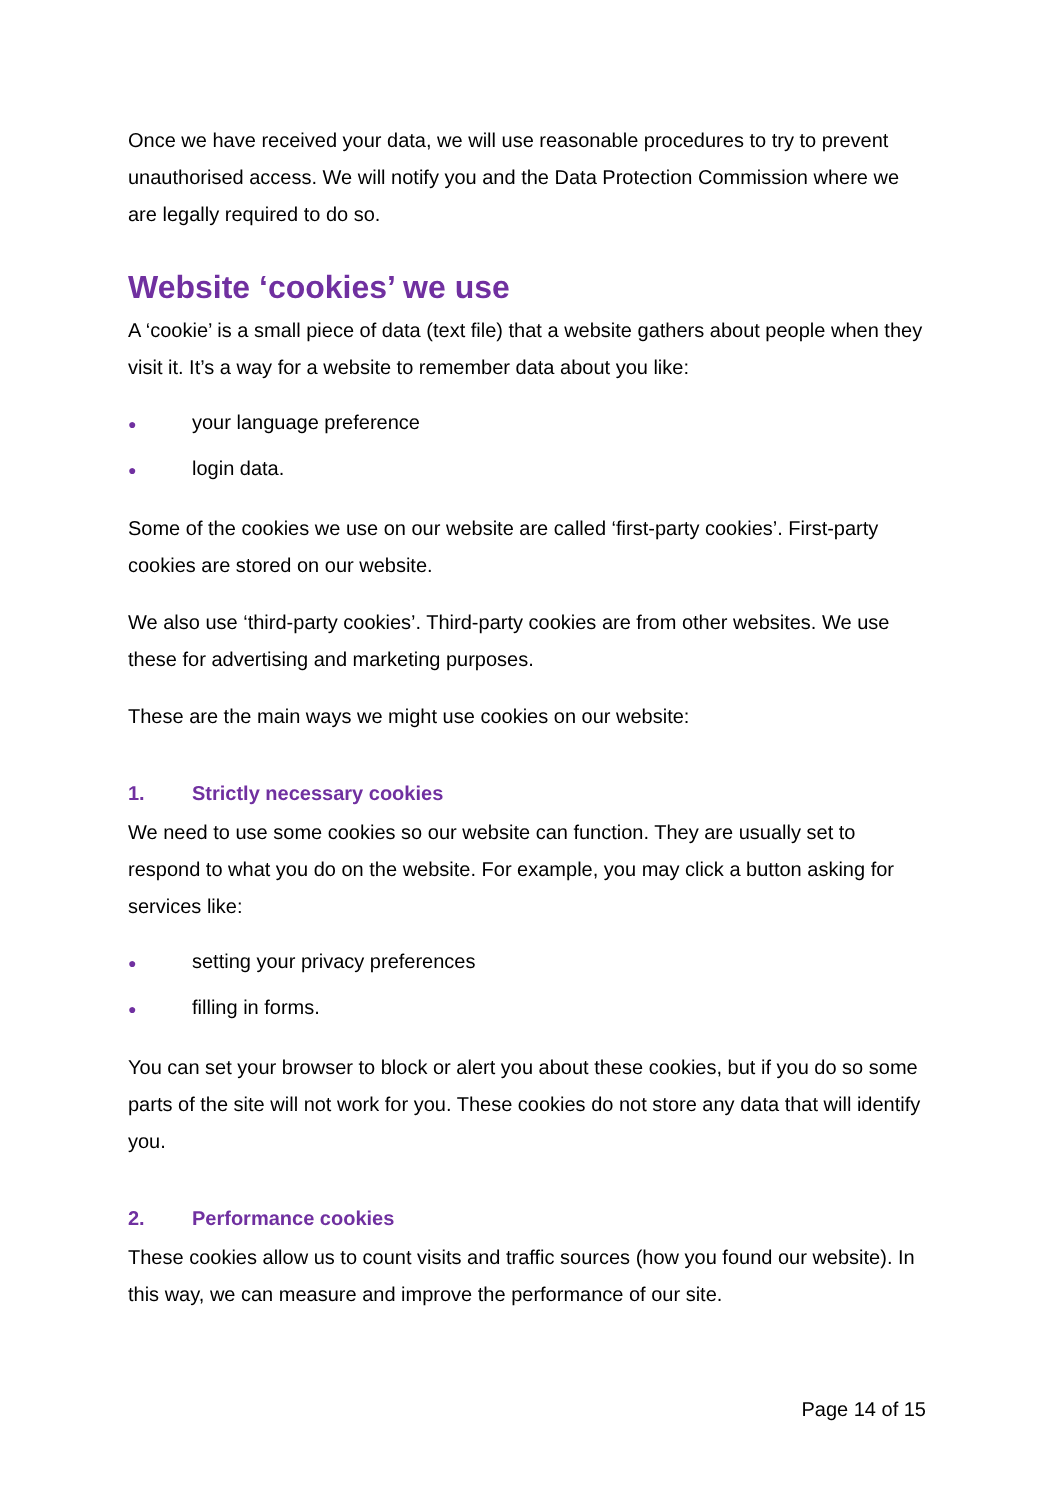Once we have received your data, we will use reasonable procedures to try to prevent unauthorised access. We will notify you and the Data Protection Commission where we are legally required to do so.
Website ‘cookies’ we use
A ‘cookie’ is a small piece of data (text file) that a website gathers about people when they visit it. It’s a way for a website to remember data about you like:
● your language preference
● login data.
Some of the cookies we use on our website are called ‘first-party cookies’. First-party cookies are stored on our website.
We also use ‘third-party cookies’. Third-party cookies are from other websites. We use these for advertising and marketing purposes.
These are the main ways we might use cookies on our website:
1. Strictly necessary cookies
We need to use some cookies so our website can function. They are usually set to respond to what you do on the website. For example, you may click a button asking for services like:
● setting your privacy preferences
● filling in forms.
You can set your browser to block or alert you about these cookies, but if you do so some parts of the site will not work for you. These cookies do not store any data that will identify you.
2. Performance cookies
These cookies allow us to count visits and traffic sources (how you found our website). In this way, we can measure and improve the performance of our site.
Page 14 of 15